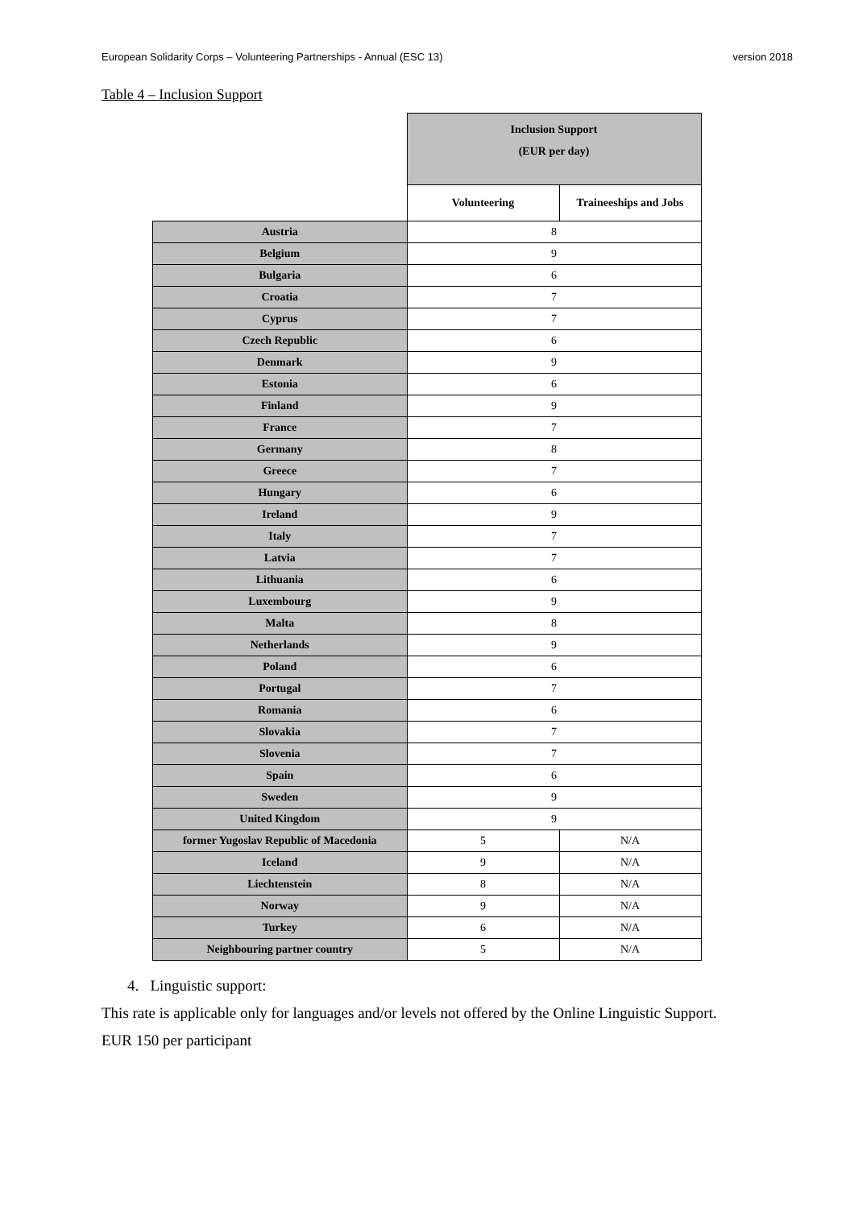European Solidarity Corps – Volunteering Partnerships - Annual (ESC 13) version 2018
Table 4 – Inclusion Support
| | Inclusion Support (EUR per day) | |
| | Volunteering | Traineeships and Jobs |
| Austria | 8 | |
| Belgium | 9 | |
| Bulgaria | 6 | |
| Croatia | 7 | |
| Cyprus | 7 | |
| Czech Republic | 6 | |
| Denmark | 9 | |
| Estonia | 6 | |
| Finland | 9 | |
| France | 7 | |
| Germany | 8 | |
| Greece | 7 | |
| Hungary | 6 | |
| Ireland | 9 | |
| Italy | 7 | |
| Latvia | 7 | |
| Lithuania | 6 | |
| Luxembourg | 9 | |
| Malta | 8 | |
| Netherlands | 9 | |
| Poland | 6 | |
| Portugal | 7 | |
| Romania | 6 | |
| Slovakia | 7 | |
| Slovenia | 7 | |
| Spain | 6 | |
| Sweden | 9 | |
| United Kingdom | 9 | |
| former Yugoslav Republic of Macedonia | 5 | N/A |
| Iceland | 9 | N/A |
| Liechtenstein | 8 | N/A |
| Norway | 9 | N/A |
| Turkey | 6 | N/A |
| Neighbouring partner country | 5 | N/A |
4. Linguistic support:
This rate is applicable only for languages and/or levels not offered by the Online Linguistic Support.
EUR 150 per participant